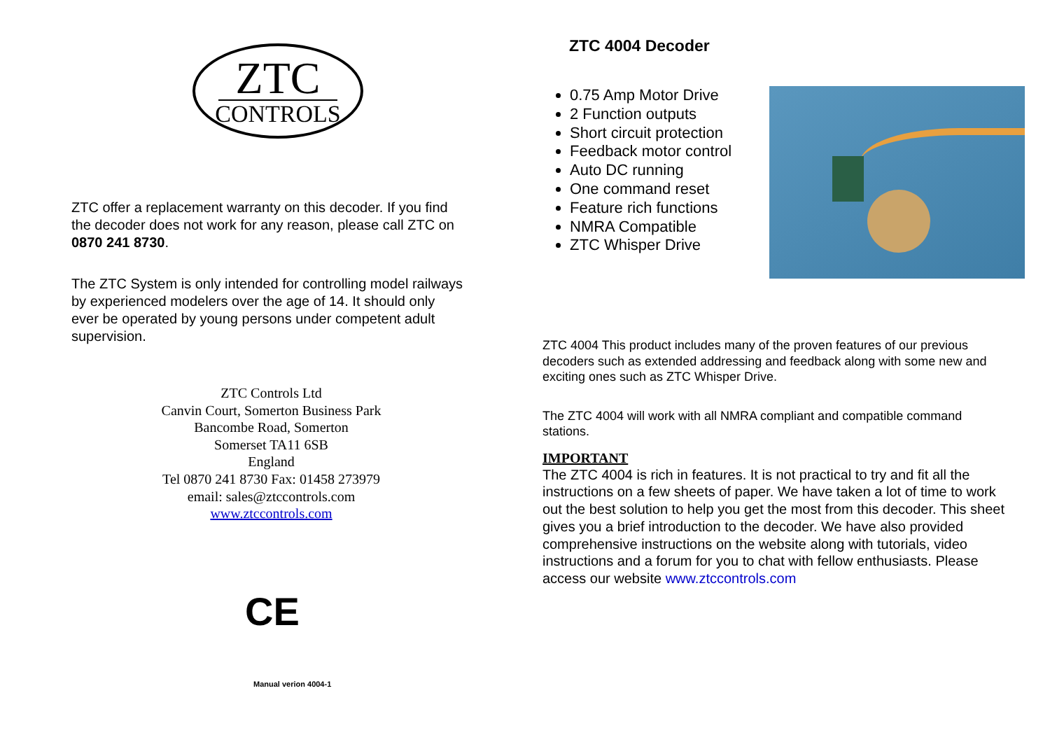ZTC
CONTROLS
ZTC offer a replacement warranty on this decoder. If you find the decoder does not work for any reason, please call ZTC on 0870 241 8730.
The ZTC System is only intended for controlling model railways by experienced modelers over the age of 14. It should only ever be operated by young persons under competent adult supervision.
ZTC Controls Ltd
Canvin Court, Somerton Business Park
Bancombe Road, Somerton
Somerset TA11 6SB
England
Tel 0870 241 8730 Fax: 01458 273979
email: sales@ztccontrols.com
www.ztccontrols.com
CE
Manual verion 4004-1
ZTC 4004 Decoder
0.75 Amp Motor Drive
2 Function outputs
Short circuit protection
Feedback motor control
Auto DC running
One command reset
Feature rich functions
NMRA Compatible
ZTC Whisper Drive
ZTC 4004 This product includes many of the proven features of our previous decoders such as extended addressing and feedback along with some new and exciting ones such as ZTC Whisper Drive.
The ZTC 4004 will work with all NMRA compliant and compatible command stations.
IMPORTANT
The ZTC 4004 is rich in features. It is not practical to try and fit all the instructions on a few sheets of paper. We have taken a lot of time to work out the best solution to help you get the most from this decoder. This sheet gives you a brief introduction to the decoder. We have also provided comprehensive instructions on the website along with tutorials, video instructions and a forum for you to chat with fellow enthusiasts. Please access our website www.ztccontrols.com